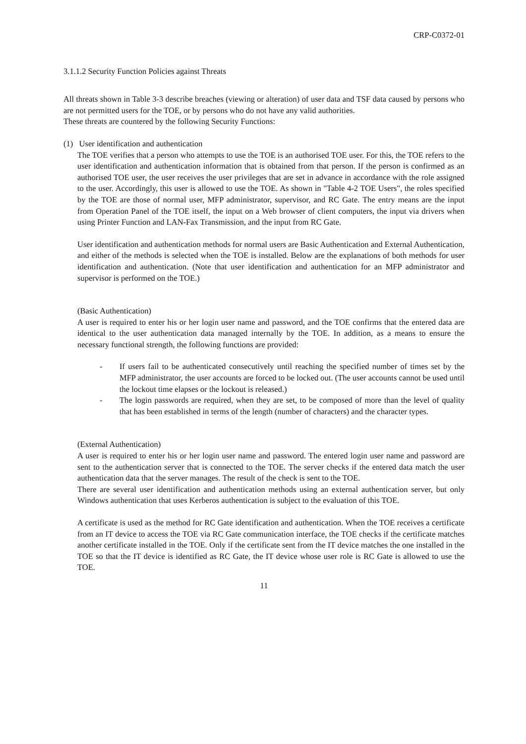CRP-C0372-01
3.1.1.2 Security Function Policies against Threats
All threats shown in Table 3-3 describe breaches (viewing or alteration) of user data and TSF data caused by persons who are not permitted users for the TOE, or by persons who do not have any valid authorities.
These threats are countered by the following Security Functions:
(1) User identification and authentication
The TOE verifies that a person who attempts to use the TOE is an authorised TOE user. For this, the TOE refers to the user identification and authentication information that is obtained from that person. If the person is confirmed as an authorised TOE user, the user receives the user privileges that are set in advance in accordance with the role assigned to the user. Accordingly, this user is allowed to use the TOE. As shown in "Table 4-2 TOE Users", the roles specified by the TOE are those of normal user, MFP administrator, supervisor, and RC Gate. The entry means are the input from Operation Panel of the TOE itself, the input on a Web browser of client computers, the input via drivers when using Printer Function and LAN-Fax Transmission, and the input from RC Gate.
User identification and authentication methods for normal users are Basic Authentication and External Authentication, and either of the methods is selected when the TOE is installed. Below are the explanations of both methods for user identification and authentication. (Note that user identification and authentication for an MFP administrator and supervisor is performed on the TOE.)
(Basic Authentication)
A user is required to enter his or her login user name and password, and the TOE confirms that the entered data are identical to the user authentication data managed internally by the TOE. In addition, as a means to ensure the necessary functional strength, the following functions are provided:
- If users fail to be authenticated consecutively until reaching the specified number of times set by the MFP administrator, the user accounts are forced to be locked out. (The user accounts cannot be used until the lockout time elapses or the lockout is released.)
- The login passwords are required, when they are set, to be composed of more than the level of quality that has been established in terms of the length (number of characters) and the character types.
(External Authentication)
A user is required to enter his or her login user name and password. The entered login user name and password are sent to the authentication server that is connected to the TOE. The server checks if the entered data match the user authentication data that the server manages. The result of the check is sent to the TOE.
There are several user identification and authentication methods using an external authentication server, but only Windows authentication that uses Kerberos authentication is subject to the evaluation of this TOE.
A certificate is used as the method for RC Gate identification and authentication. When the TOE receives a certificate from an IT device to access the TOE via RC Gate communication interface, the TOE checks if the certificate matches another certificate installed in the TOE. Only if the certificate sent from the IT device matches the one installed in the TOE so that the IT device is identified as RC Gate, the IT device whose user role is RC Gate is allowed to use the TOE.
11